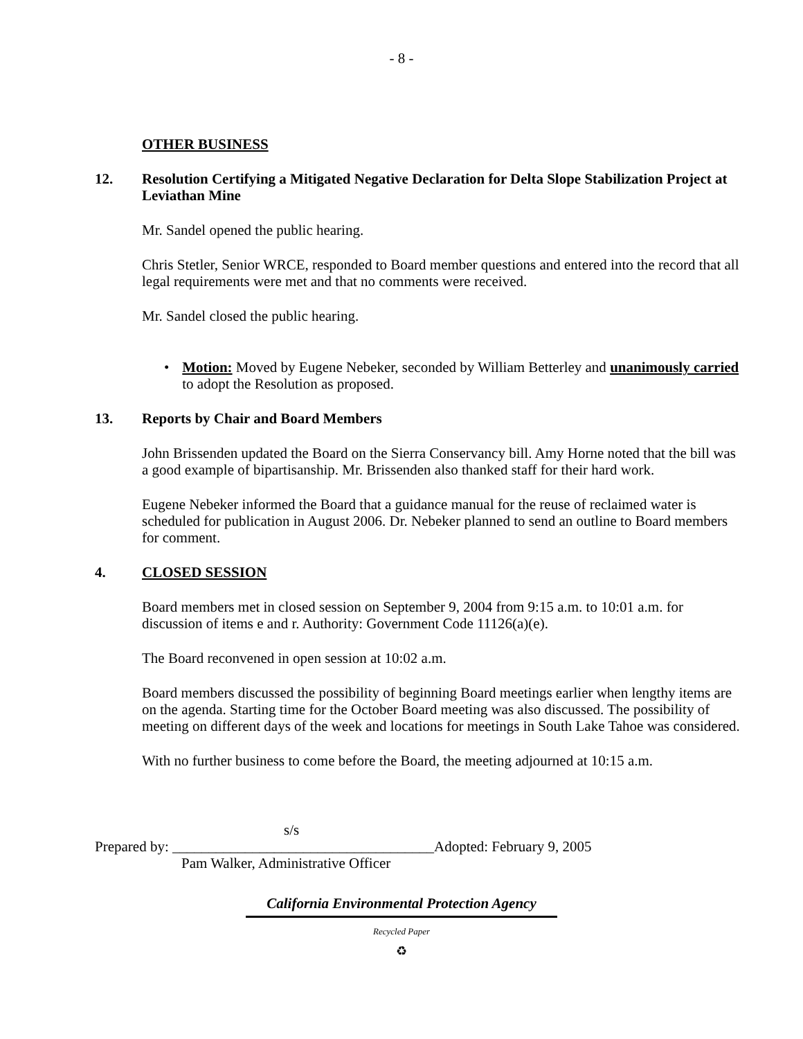- 8 -
OTHER BUSINESS
12. Resolution Certifying a Mitigated Negative Declaration for Delta Slope Stabilization Project at Leviathan Mine
Mr. Sandel opened the public hearing.
Chris Stetler, Senior WRCE, responded to Board member questions and entered into the record that all legal requirements were met and that no comments were received.
Mr. Sandel closed the public hearing.
• Motion: Moved by Eugene Nebeker, seconded by William Betterley and unanimously carried to adopt the Resolution as proposed.
13. Reports by Chair and Board Members
John Brissenden updated the Board on the Sierra Conservancy bill. Amy Horne noted that the bill was a good example of bipartisanship. Mr. Brissenden also thanked staff for their hard work.
Eugene Nebeker informed the Board that a guidance manual for the reuse of reclaimed water is scheduled for publication in August 2006. Dr. Nebeker planned to send an outline to Board members for comment.
4. CLOSED SESSION
Board members met in closed session on September 9, 2004 from 9:15 a.m. to 10:01 a.m. for discussion of items e and r. Authority: Government Code 11126(a)(e).
The Board reconvened in open session at 10:02 a.m.
Board members discussed the possibility of beginning Board meetings earlier when lengthy items are on the agenda. Starting time for the October Board meeting was also discussed. The possibility of meeting on different days of the week and locations for meetings in South Lake Tahoe was considered.
With no further business to come before the Board, the meeting adjourned at 10:15 a.m.
s/s
Prepared by: ____________________________________Adopted: February 9, 2005
Pam Walker, Administrative Officer
California Environmental Protection Agency
Recycled Paper
♻